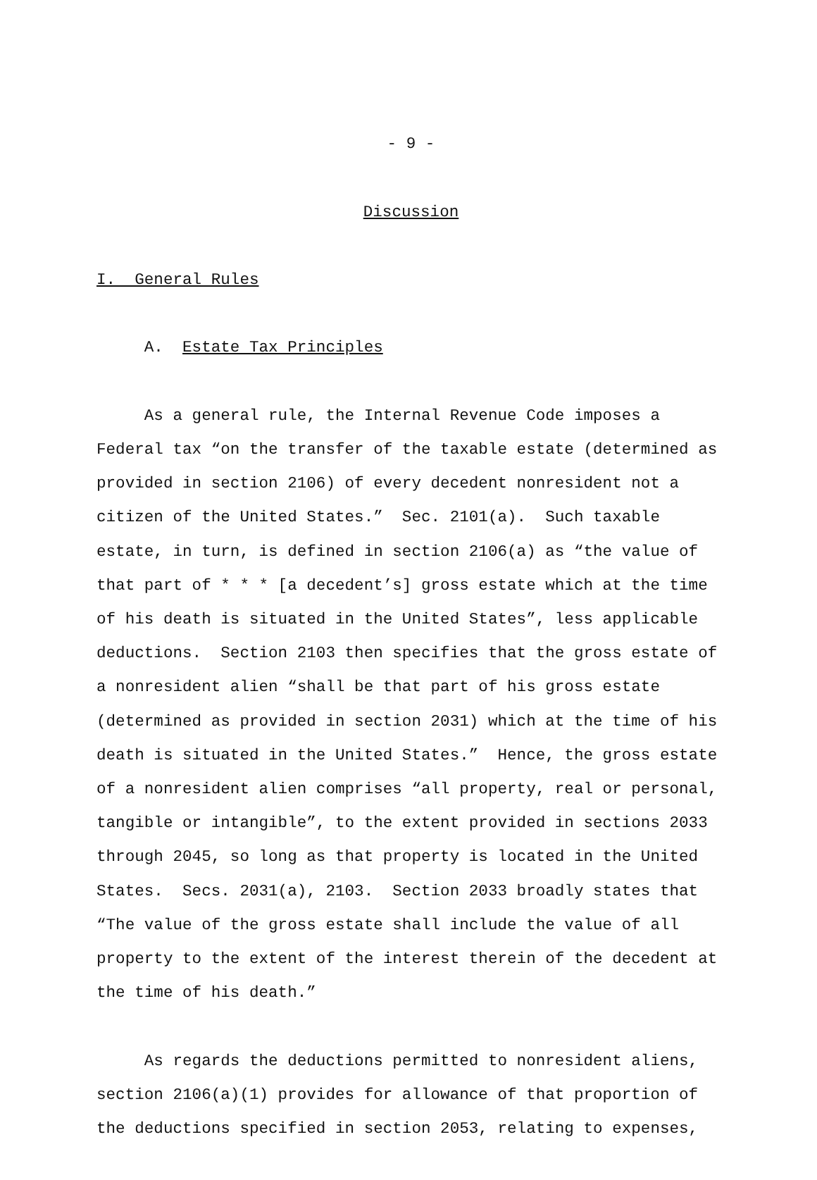- 9 -
Discussion
I. General Rules
A. Estate Tax Principles
As a general rule, the Internal Revenue Code imposes a Federal tax “on the transfer of the taxable estate (determined as provided in section 2106) of every decedent nonresident not a citizen of the United States.” Sec. 2101(a). Such taxable estate, in turn, is defined in section 2106(a) as “the value of that part of * * * [a decedent’s] gross estate which at the time of his death is situated in the United States”, less applicable deductions. Section 2103 then specifies that the gross estate of a nonresident alien “shall be that part of his gross estate (determined as provided in section 2031) which at the time of his death is situated in the United States.” Hence, the gross estate of a nonresident alien comprises “all property, real or personal, tangible or intangible”, to the extent provided in sections 2033 through 2045, so long as that property is located in the United States. Secs. 2031(a), 2103. Section 2033 broadly states that “The value of the gross estate shall include the value of all property to the extent of the interest therein of the decedent at the time of his death.”
As regards the deductions permitted to nonresident aliens, section 2106(a)(1) provides for allowance of that proportion of the deductions specified in section 2053, relating to expenses,